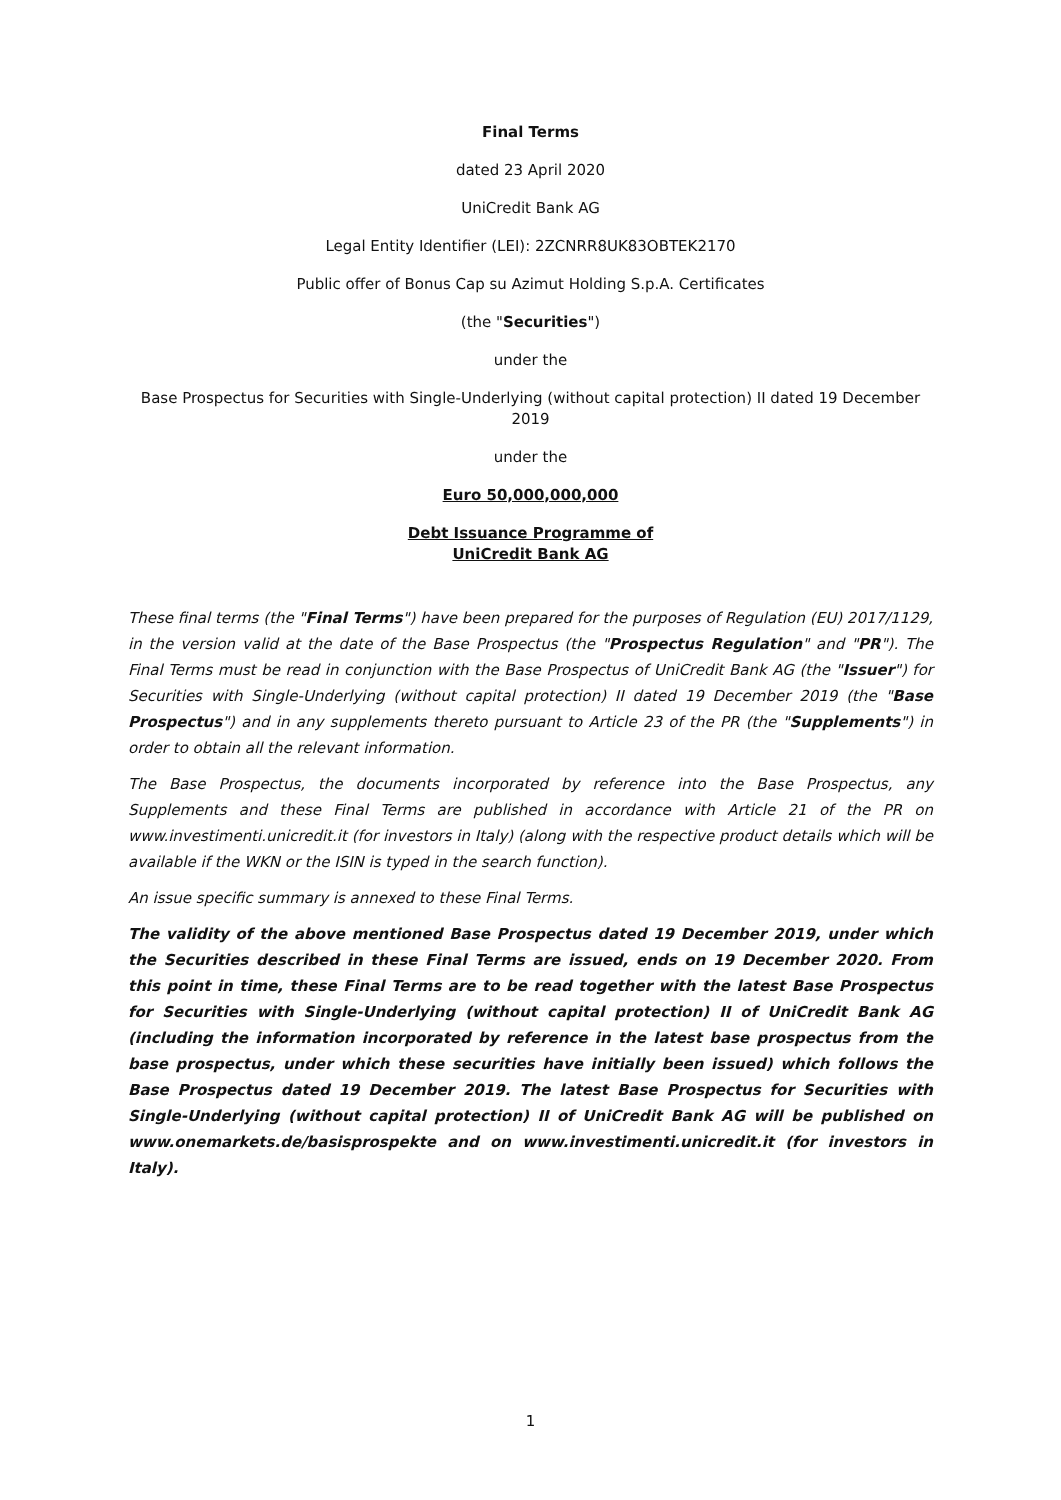Final Terms
dated 23 April 2020
UniCredit Bank AG
Legal Entity Identifier (LEI): 2ZCNRR8UK83OBTEK2170
Public offer of Bonus Cap su Azimut Holding S.p.A. Certificates
(the "Securities")
under the
Base Prospectus for Securities with Single-Underlying (without capital protection) II dated 19 December 2019
under the
Euro 50,000,000,000
Debt Issuance Programme of
UniCredit Bank AG
These final terms (the "Final Terms") have been prepared for the purposes of Regulation (EU) 2017/1129, in the version valid at the date of the Base Prospectus (the "Prospectus Regulation" and "PR"). The Final Terms must be read in conjunction with the Base Prospectus of UniCredit Bank AG (the "Issuer") for Securities with Single-Underlying (without capital protection) II dated 19 December 2019 (the "Base Prospectus") and in any supplements thereto pursuant to Article 23 of the PR (the "Supplements") in order to obtain all the relevant information.
The Base Prospectus, the documents incorporated by reference into the Base Prospectus, any Supplements and these Final Terms are published in accordance with Article 21 of the PR on www.investimenti.unicredit.it (for investors in Italy) (along with the respective product details which will be available if the WKN or the ISIN is typed in the search function).
An issue specific summary is annexed to these Final Terms.
The validity of the above mentioned Base Prospectus dated 19 December 2019, under which the Securities described in these Final Terms are issued, ends on 19 December 2020. From this point in time, these Final Terms are to be read together with the latest Base Prospectus for Securities with Single-Underlying (without capital protection) II of UniCredit Bank AG (including the information incorporated by reference in the latest base prospectus from the base prospectus, under which these securities have initially been issued) which follows the Base Prospectus dated 19 December 2019. The latest Base Prospectus for Securities with Single-Underlying (without capital protection) II of UniCredit Bank AG will be published on www.onemarkets.de/basisprospekte and on www.investimenti.unicredit.it (for investors in Italy).
1